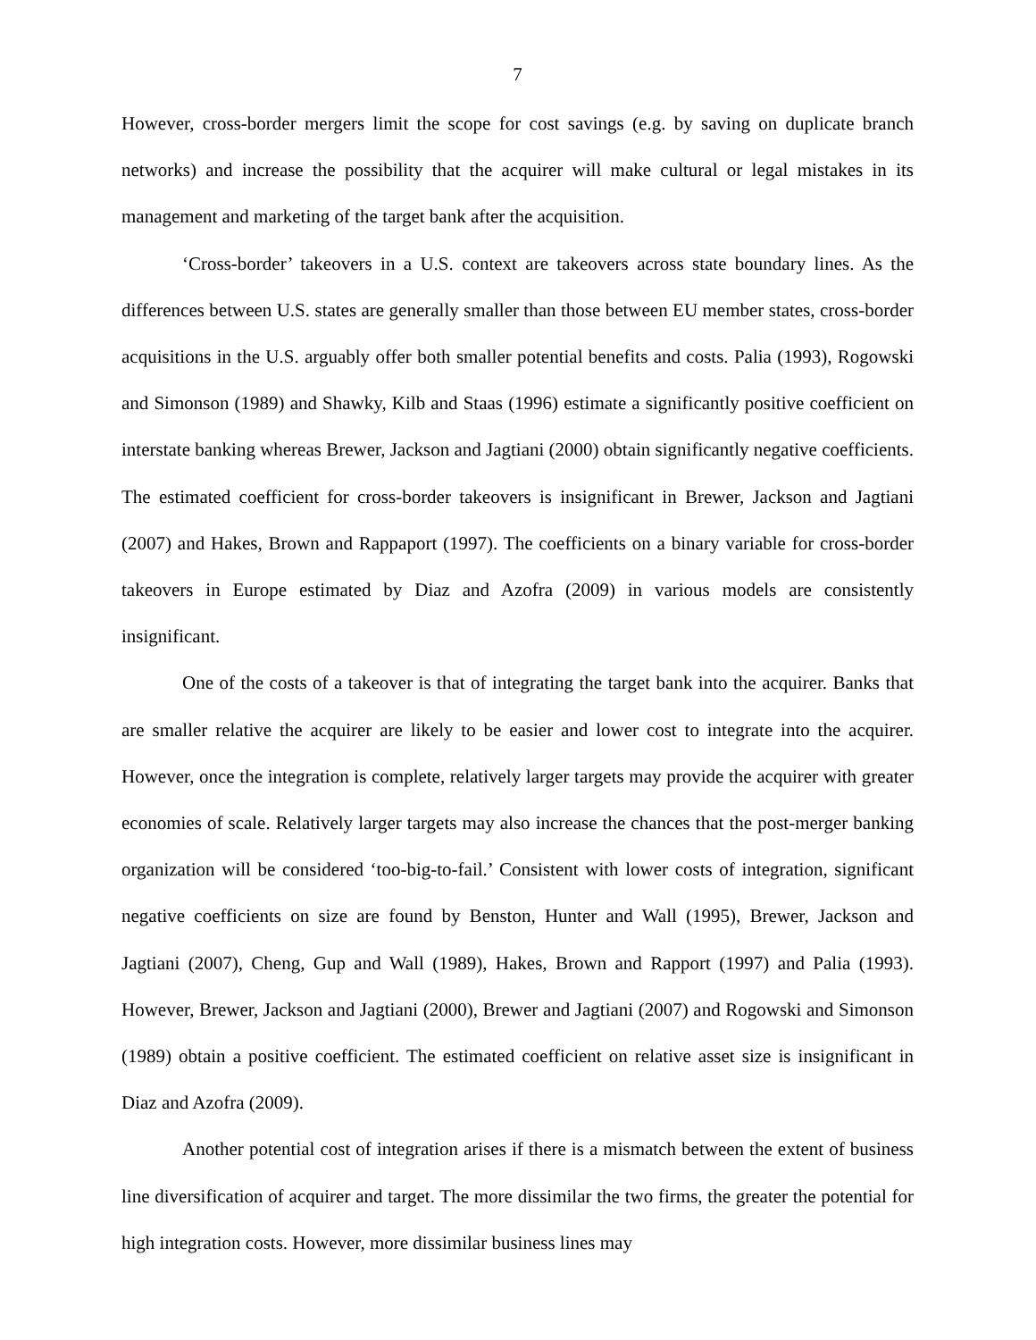7
However, cross-border mergers limit the scope for cost savings (e.g. by saving on duplicate branch networks) and increase the possibility that the acquirer will make cultural or legal mistakes in its management and marketing of the target bank after the acquisition.
‘Cross-border’ takeovers in a U.S. context are takeovers across state boundary lines. As the differences between U.S. states are generally smaller than those between EU member states, cross-border acquisitions in the U.S. arguably offer both smaller potential benefits and costs. Palia (1993), Rogowski and Simonson (1989) and Shawky, Kilb and Staas (1996) estimate a significantly positive coefficient on interstate banking whereas Brewer, Jackson and Jagtiani (2000) obtain significantly negative coefficients. The estimated coefficient for cross-border takeovers is insignificant in Brewer, Jackson and Jagtiani (2007) and Hakes, Brown and Rappaport (1997). The coefficients on a binary variable for cross-border takeovers in Europe estimated by Diaz and Azofra (2009) in various models are consistently insignificant.
One of the costs of a takeover is that of integrating the target bank into the acquirer. Banks that are smaller relative the acquirer are likely to be easier and lower cost to integrate into the acquirer. However, once the integration is complete, relatively larger targets may provide the acquirer with greater economies of scale. Relatively larger targets may also increase the chances that the post-merger banking organization will be considered ‘too-big-to-fail.’ Consistent with lower costs of integration, significant negative coefficients on size are found by Benston, Hunter and Wall (1995), Brewer, Jackson and Jagtiani (2007), Cheng, Gup and Wall (1989), Hakes, Brown and Rapport (1997) and Palia (1993). However, Brewer, Jackson and Jagtiani (2000), Brewer and Jagtiani (2007) and Rogowski and Simonson (1989) obtain a positive coefficient. The estimated coefficient on relative asset size is insignificant in Diaz and Azofra (2009).
Another potential cost of integration arises if there is a mismatch between the extent of business line diversification of acquirer and target. The more dissimilar the two firms, the greater the potential for high integration costs. However, more dissimilar business lines may